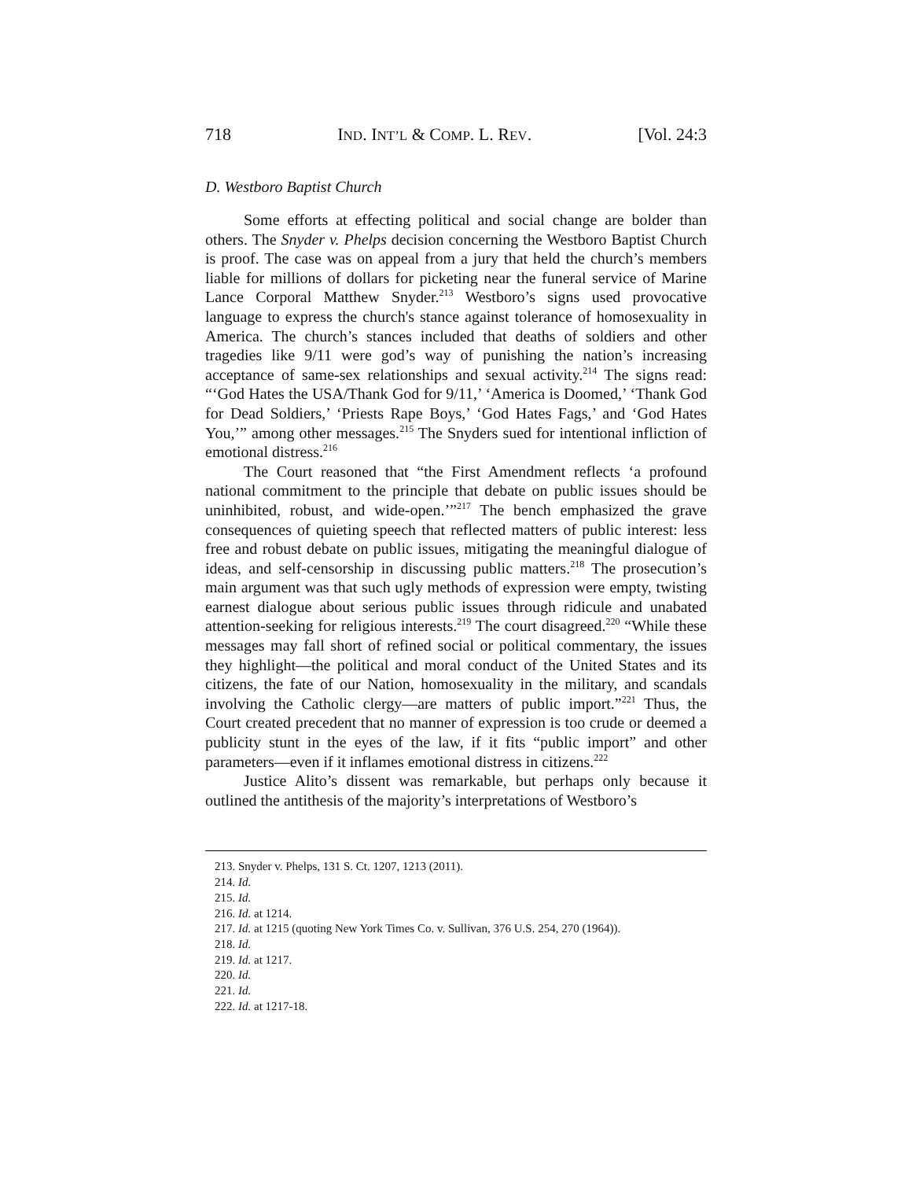718 IND. INT’L & COMP. L. REV. [Vol. 24:3
D. Westboro Baptist Church
Some efforts at effecting political and social change are bolder than others. The Snyder v. Phelps decision concerning the Westboro Baptist Church is proof. The case was on appeal from a jury that held the church’s members liable for millions of dollars for picketing near the funeral service of Marine Lance Corporal Matthew Snyder.<sup>213</sup> Westboro’s signs used provocative language to express the church's stance against tolerance of homosexuality in America. The church’s stances included that deaths of soldiers and other tragedies like 9/11 were god’s way of punishing the nation’s increasing acceptance of same-sex relationships and sexual activity.<sup>214</sup> The signs read: “‘God Hates the USA/Thank God for 9/11,’ ‘America is Doomed,’ ‘Thank God for Dead Soldiers,’ ‘Priests Rape Boys,’ ‘God Hates Fags,’ and ‘God Hates You,’” among other messages.<sup>215</sup> The Snyders sued for intentional infliction of emotional distress.<sup>216</sup>
The Court reasoned that “the First Amendment reflects ‘a profound national commitment to the principle that debate on public issues should be uninhibited, robust, and wide-open.’”<sup>217</sup> The bench emphasized the grave consequences of quieting speech that reflected matters of public interest: less free and robust debate on public issues, mitigating the meaningful dialogue of ideas, and self-censorship in discussing public matters.<sup>218</sup> The prosecution’s main argument was that such ugly methods of expression were empty, twisting earnest dialogue about serious public issues through ridicule and unabated attention-seeking for religious interests.<sup>219</sup> The court disagreed.<sup>220</sup> “While these messages may fall short of refined social or political commentary, the issues they highlight—the political and moral conduct of the United States and its citizens, the fate of our Nation, homosexuality in the military, and scandals involving the Catholic clergy—are matters of public import.”<sup>221</sup> Thus, the Court created precedent that no manner of expression is too crude or deemed a publicity stunt in the eyes of the law, if it fits “public import” and other parameters—even if it inflames emotional distress in citizens.<sup>222</sup>
Justice Alito’s dissent was remarkable, but perhaps only because it outlined the antithesis of the majority’s interpretations of Westboro’s
213. Snyder v. Phelps, 131 S. Ct. 1207, 1213 (2011).
214. Id.
215. Id.
216. Id. at 1214.
217. Id. at 1215 (quoting New York Times Co. v. Sullivan, 376 U.S. 254, 270 (1964)).
218. Id.
219. Id. at 1217.
220. Id.
221. Id.
222. Id. at 1217-18.